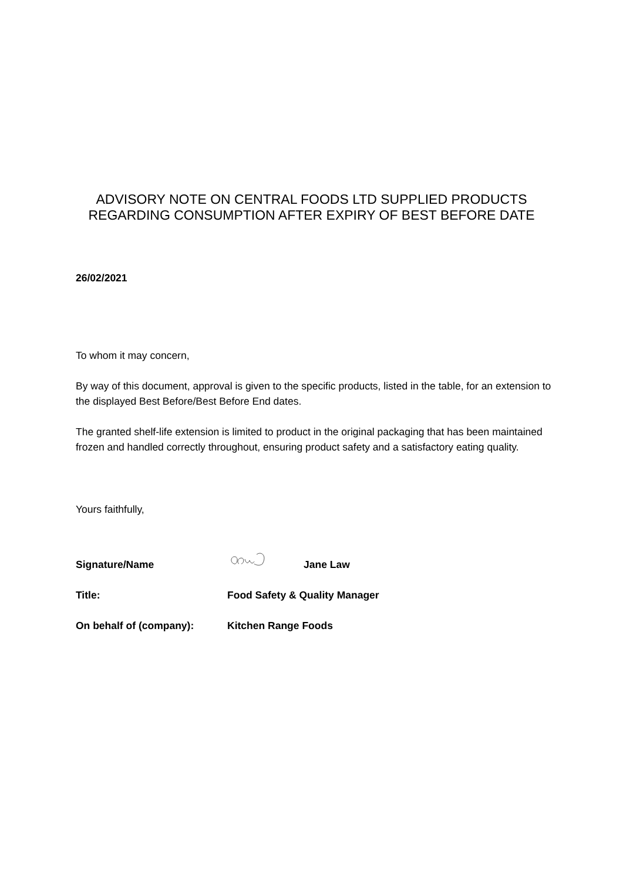ADVISORY NOTE ON CENTRAL FOODS LTD SUPPLIED PRODUCTS
REGARDING CONSUMPTION AFTER EXPIRY OF BEST BEFORE DATE
26/02/2021
To whom it may concern,
By way of this document, approval is given to the specific products, listed in the table, for an extension to the displayed Best Before/Best Before End dates.
The granted shelf-life extension is limited to product in the original packaging that has been maintained frozen and handled correctly throughout, ensuring product safety and a satisfactory eating quality.
Yours faithfully,
Signature/Name Jane Law
Title: Food Safety & Quality Manager
On behalf of (company): Kitchen Range Foods